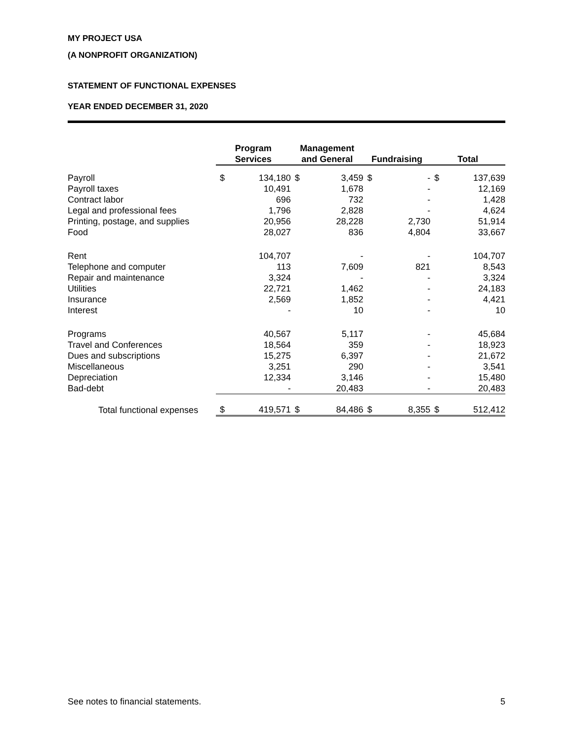MY PROJECT USA
(A NONPROFIT ORGANIZATION)
STATEMENT OF FUNCTIONAL EXPENSES
YEAR ENDED DECEMBER 31, 2020
| | Program Services | | Management and General | | Fundraising | | Total | |
| --- | --- | --- | --- | --- | --- | --- | --- | --- |
| Payroll | $ | 134,180 | $ | 3,459 | $ | - | $ | 137,639 |
| Payroll taxes | | 10,491 | | 1,678 | | - | | 12,169 |
| Contract labor | | 696 | | 732 | | - | | 1,428 |
| Legal and professional fees | | 1,796 | | 2,828 | | - | | 4,624 |
| Printing, postage, and supplies | | 20,956 | | 28,228 | | 2,730 | | 51,914 |
| Food | | 28,027 | | 836 | | 4,804 | | 33,667 |
| Rent | | 104,707 | | - | | - | | 104,707 |
| Telephone and computer | | 113 | | 7,609 | | 821 | | 8,543 |
| Repair and maintenance | | 3,324 | | - | | - | | 3,324 |
| Utilities | | 22,721 | | 1,462 | | - | | 24,183 |
| Insurance | | 2,569 | | 1,852 | | - | | 4,421 |
| Interest | | - | | 10 | | - | | 10 |
| Programs | | 40,567 | | 5,117 | | - | | 45,684 |
| Travel and Conferences | | 18,564 | | 359 | | - | | 18,923 |
| Dues and subscriptions | | 15,275 | | 6,397 | | - | | 21,672 |
| Miscellaneous | | 3,251 | | 290 | | - | | 3,541 |
| Depreciation | | 12,334 | | 3,146 | | - | | 15,480 |
| Bad-debt | | - | | 20,483 | | - | | 20,483 |
| Total functional expenses | $ | 419,571 | $ | 84,486 | $ | 8,355 | $ | 512,412 |
See notes to financial statements. 5